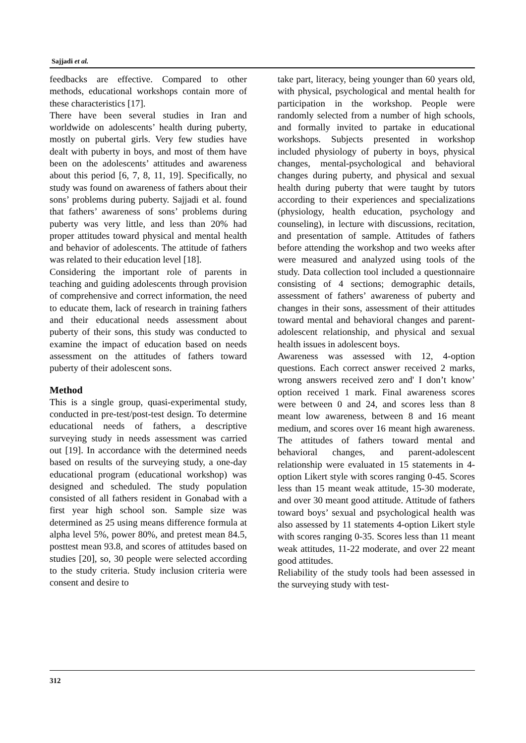Sajjadi et al.
feedbacks are effective. Compared to other methods, educational workshops contain more of these characteristics [17].
There have been several studies in Iran and worldwide on adolescents’ health during puberty, mostly on pubertal girls. Very few studies have dealt with puberty in boys, and most of them have been on the adolescents’ attitudes and awareness about this period [6, 7, 8, 11, 19]. Specifically, no study was found on awareness of fathers about their sons’ problems during puberty. Sajjadi et al. found that fathers’ awareness of sons’ problems during puberty was very little, and less than 20% had proper attitudes toward physical and mental health and behavior of adolescents. The attitude of fathers was related to their education level [18].
Considering the important role of parents in teaching and guiding adolescents through provision of comprehensive and correct information, the need to educate them, lack of research in training fathers and their educational needs assessment about puberty of their sons, this study was conducted to examine the impact of education based on needs assessment on the attitudes of fathers toward puberty of their adolescent sons.
Method
This is a single group, quasi-experimental study, conducted in pre-test/post-test design. To determine educational needs of fathers, a descriptive surveying study in needs assessment was carried out [19]. In accordance with the determined needs based on results of the surveying study, a one-day educational program (educational workshop) was designed and scheduled. The study population consisted of all fathers resident in Gonabad with a first year high school son. Sample size was determined as 25 using means difference formula at alpha level 5%, power 80%, and pretest mean 84.5, posttest mean 93.8, and scores of attitudes based on studies [20], so, 30 people were selected according to the study criteria. Study inclusion criteria were consent and desire to
take part, literacy, being younger than 60 years old, with physical, psychological and mental health for participation in the workshop. People were randomly selected from a number of high schools, and formally invited to partake in educational workshops. Subjects presented in workshop included physiology of puberty in boys, physical changes, mental-psychological and behavioral changes during puberty, and physical and sexual health during puberty that were taught by tutors according to their experiences and specializations (physiology, health education, psychology and counseling), in lecture with discussions, recitation, and presentation of sample. Attitudes of fathers before attending the workshop and two weeks after were measured and analyzed using tools of the study. Data collection tool included a questionnaire consisting of 4 sections; demographic details, assessment of fathers’ awareness of puberty and changes in their sons, assessment of their attitudes toward mental and behavioral changes and parent-adolescent relationship, and physical and sexual health issues in adolescent boys.
Awareness was assessed with 12, 4-option questions. Each correct answer received 2 marks, wrong answers received zero and' I don’t know’ option received 1 mark. Final awareness scores were between 0 and 24, and scores less than 8 meant low awareness, between 8 and 16 meant medium, and scores over 16 meant high awareness. The attitudes of fathers toward mental and behavioral changes, and parent-adolescent relationship were evaluated in 15 statements in 4-option Likert style with scores ranging 0-45. Scores less than 15 meant weak attitude, 15-30 moderate, and over 30 meant good attitude. Attitude of fathers toward boys’ sexual and psychological health was also assessed by 11 statements 4-option Likert style with scores ranging 0-35. Scores less than 11 meant weak attitudes, 11-22 moderate, and over 22 meant good attitudes.
Reliability of the study tools had been assessed in the surveying study with test-
312